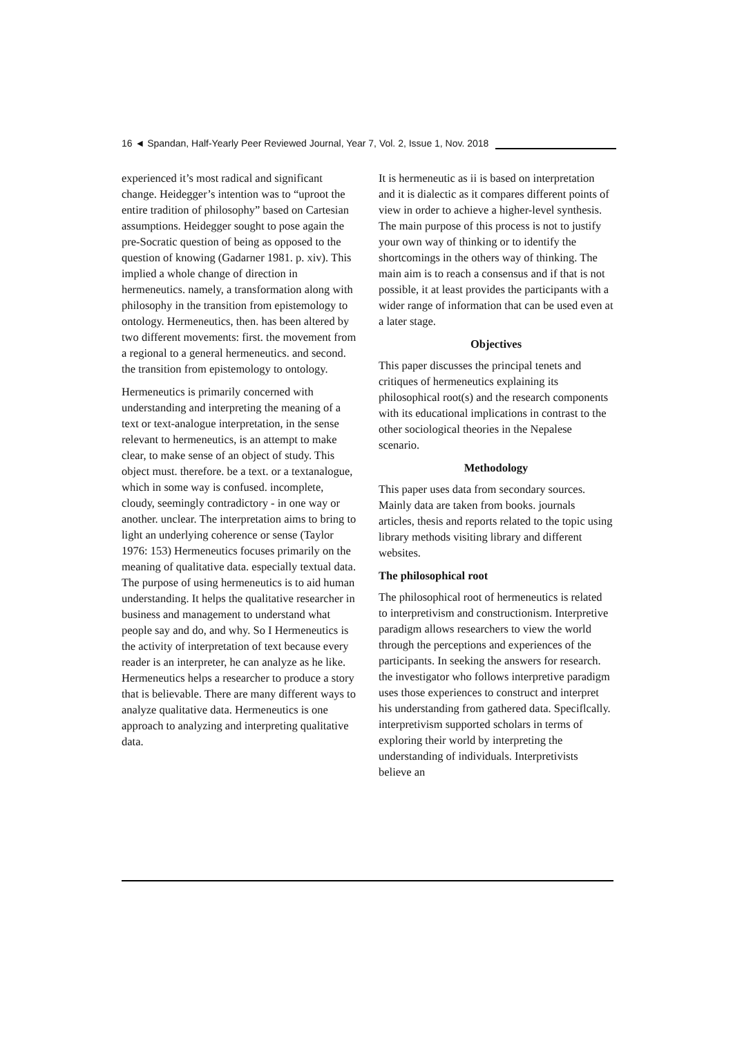16 ◄ Spandan, Half-Yearly Peer Reviewed Journal, Year 7, Vol. 2, Issue 1, Nov. 2018
experienced it’s most radical and significant change. Heidegger’s intention was to “uproot the entire tradition of philosophy” based on Cartesian assumptions. Heidegger sought to pose again the pre-Socratic question of being as opposed to the question of knowing (Gadarner 1981. p. xiv). This implied a whole change of direction in hermeneutics. namely, a transformation along with philosophy in the transition from epistemology to ontology. Hermeneutics, then. has been altered by two different movements: first. the movement from a regional to a general hermeneutics. and second. the transition from epistemology to ontology.
Hermeneutics is primarily concerned with understanding and interpreting the meaning of a text or text-analogue interpretation, in the sense relevant to hermeneutics, is an attempt to make clear, to make sense of an object of study. This object must. therefore. be a text. or a textanalogue, which in some way is confused. incomplete, cloudy, seemingly contradictory - in one way or another. unclear. The interpretation aims to bring to light an underlying coherence or sense (Taylor 1976: 153) Hermeneutics focuses primarily on the meaning of qualitative data. especially textual data. The purpose of using hermeneutics is to aid human understanding. It helps the qualitative researcher in business and management to understand what people say and do, and why. So I Hermeneutics is the activity of interpretation of text because every reader is an interpreter, he can analyze as he like. Hermeneutics helps a researcher to produce a story that is believable. There are many different ways to analyze qualitative data. Hermeneutics is one approach to analyzing and interpreting qualitative data.
It is hermeneutic as ii is based on interpretation and it is dialectic as it compares different points of view in order to achieve a higher-level synthesis. The main purpose of this process is not to justify your own way of thinking or to identify the shortcomings in the others way of thinking. The main aim is to reach a consensus and if that is not possible, it at least provides the participants with a wider range of information that can be used even at a later stage.
Objectives
This paper discusses the principal tenets and critiques of hermeneutics explaining its philosophical root(s) and the research components with its educational implications in contrast to the other sociological theories in the Nepalese scenario.
Methodology
This paper uses data from secondary sources. Mainly data are taken from books. journals articles, thesis and reports related to the topic using library methods visiting library and different websites.
The philosophical root
The philosophical root of hermeneutics is related to interpretivism and constructionism. Interpretive paradigm allows researchers to view the world through the perceptions and experiences of the participants. In seeking the answers for research. the investigator who follows interpretive paradigm uses those experiences to construct and interpret his understanding from gathered data. Speciflcally. interpretivism supported scholars in terms of exploring their world by interpreting the understanding of individuals. Interpretivists believe an